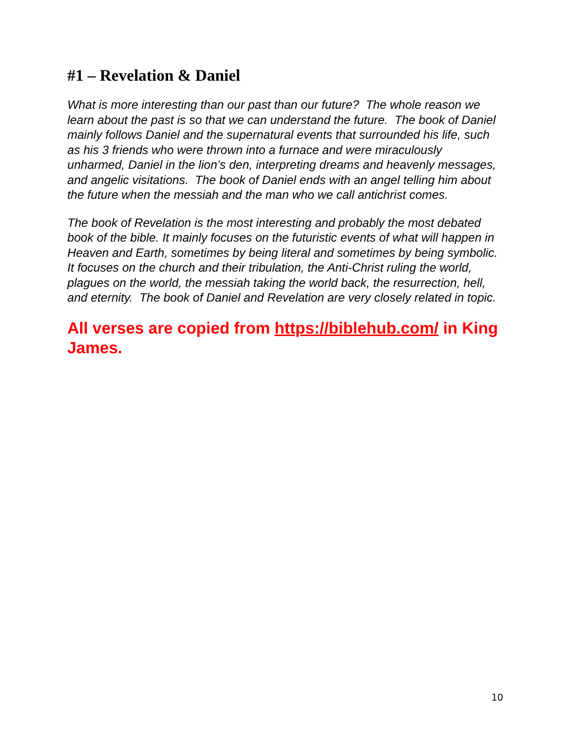#1 – Revelation & Daniel
What is more interesting than our past than our future? The whole reason we learn about the past is so that we can understand the future. The book of Daniel mainly follows Daniel and the supernatural events that surrounded his life, such as his 3 friends who were thrown into a furnace and were miraculously unharmed, Daniel in the lion’s den, interpreting dreams and heavenly messages, and angelic visitations. The book of Daniel ends with an angel telling him about the future when the messiah and the man who we call antichrist comes.
The book of Revelation is the most interesting and probably the most debated book of the bible. It mainly focuses on the futuristic events of what will happen in Heaven and Earth, sometimes by being literal and sometimes by being symbolic. It focuses on the church and their tribulation, the Anti-Christ ruling the world, plagues on the world, the messiah taking the world back, the resurrection, hell, and eternity. The book of Daniel and Revelation are very closely related in topic.
All verses are copied from https://biblehub.com/ in King James.
10